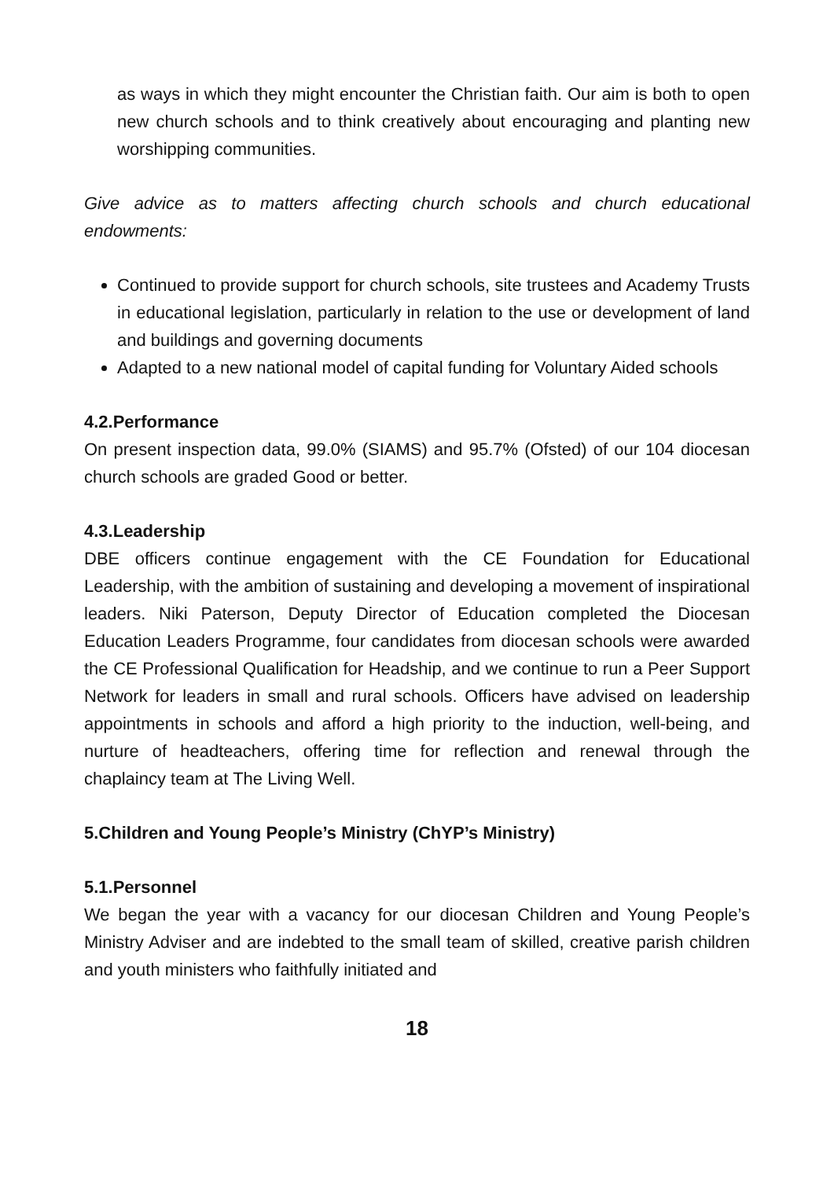as ways in which they might encounter the Christian faith. Our aim is both to open new church schools and to think creatively about encouraging and planting new worshipping communities.
Give advice as to matters affecting church schools and church educational endowments:
Continued to provide support for church schools, site trustees and Academy Trusts in educational legislation, particularly in relation to the use or development of land and buildings and governing documents
Adapted to a new national model of capital funding for Voluntary Aided schools
4.2.Performance
On present inspection data, 99.0% (SIAMS) and 95.7% (Ofsted) of our 104 diocesan church schools are graded Good or better.
4.3.Leadership
DBE officers continue engagement with the CE Foundation for Educational Leadership, with the ambition of sustaining and developing a movement of inspirational leaders. Niki Paterson, Deputy Director of Education completed the Diocesan Education Leaders Programme, four candidates from diocesan schools were awarded the CE Professional Qualification for Headship, and we continue to run a Peer Support Network for leaders in small and rural schools. Officers have advised on leadership appointments in schools and afford a high priority to the induction, well-being, and nurture of headteachers, offering time for reflection and renewal through the chaplaincy team at The Living Well.
5.Children and Young People’s Ministry (ChYP’s Ministry)
5.1.Personnel
We began the year with a vacancy for our diocesan Children and Young People’s Ministry Adviser and are indebted to the small team of skilled, creative parish children and youth ministers who faithfully initiated and
18